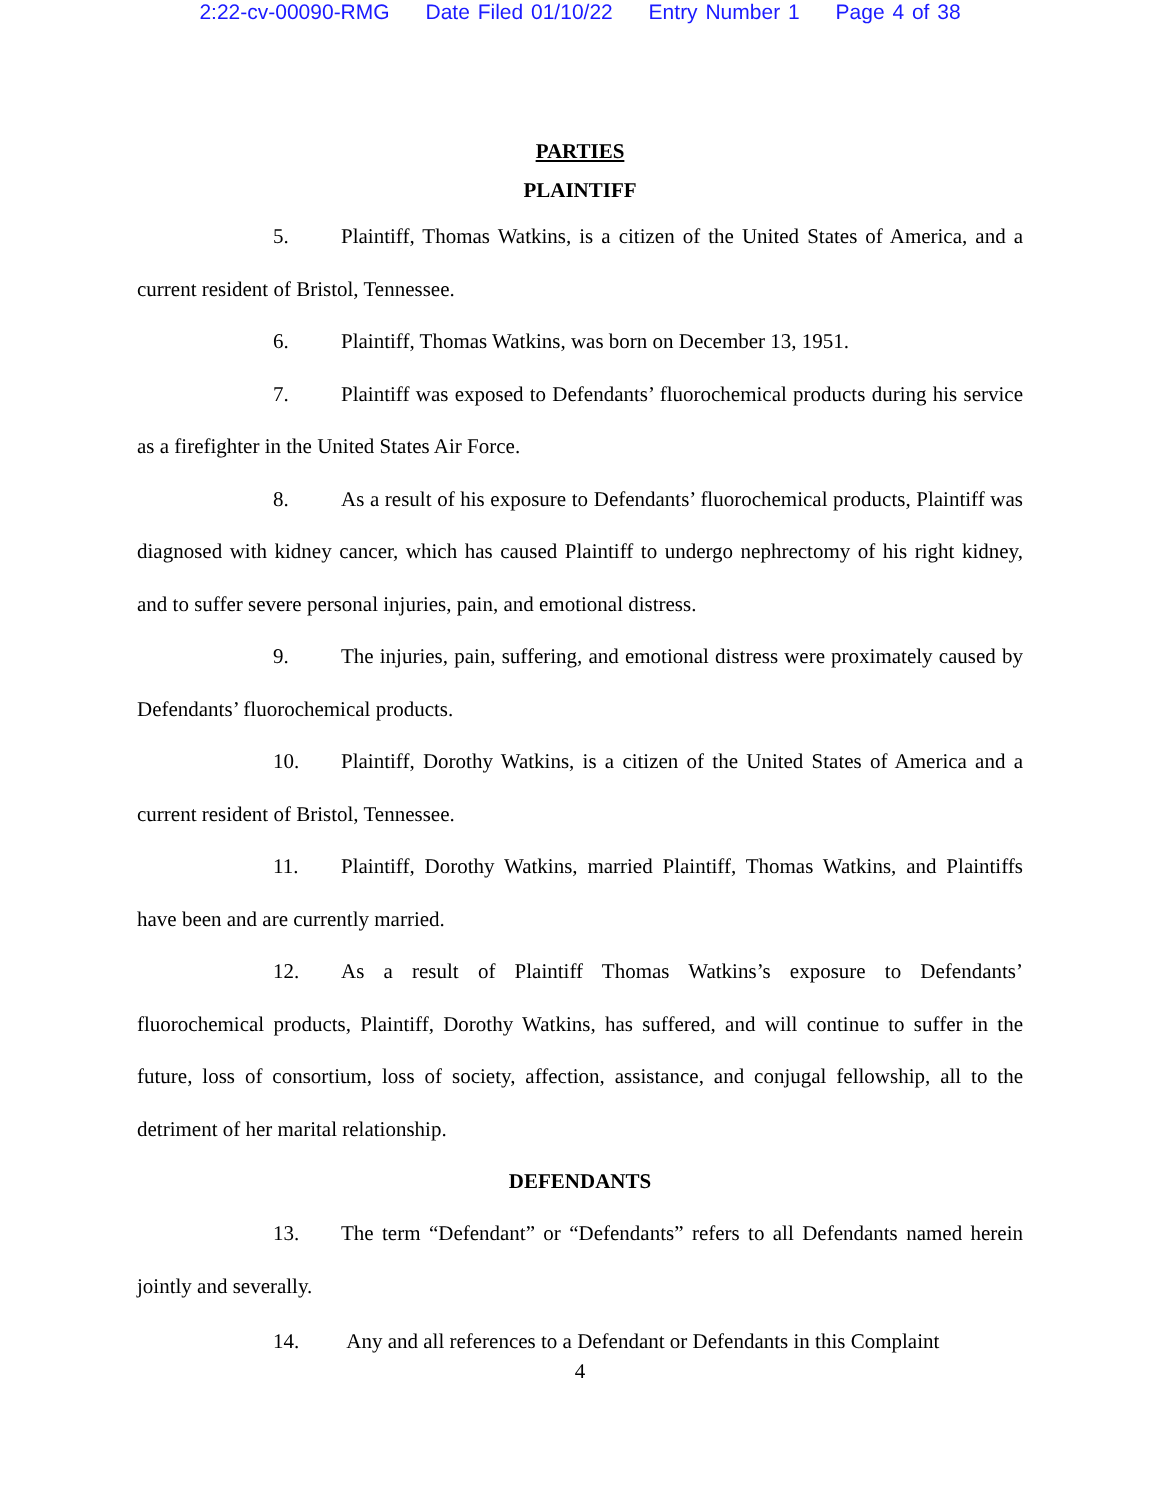2:22-cv-00090-RMG Date Filed 01/10/22 Entry Number 1 Page 4 of 38
PARTIES
PLAINTIFF
5. Plaintiff, Thomas Watkins, is a citizen of the United States of America, and a current resident of Bristol, Tennessee.
6. Plaintiff, Thomas Watkins, was born on December 13, 1951.
7. Plaintiff was exposed to Defendants’ fluorochemical products during his service as a firefighter in the United States Air Force.
8. As a result of his exposure to Defendants’ fluorochemical products, Plaintiff was diagnosed with kidney cancer, which has caused Plaintiff to undergo nephrectomy of his right kidney, and to suffer severe personal injuries, pain, and emotional distress.
9. The injuries, pain, suffering, and emotional distress were proximately caused by Defendants’ fluorochemical products.
10. Plaintiff, Dorothy Watkins, is a citizen of the United States of America and a current resident of Bristol, Tennessee.
11. Plaintiff, Dorothy Watkins, married Plaintiff, Thomas Watkins, and Plaintiffs have been and are currently married.
12. As a result of Plaintiff Thomas Watkins’s exposure to Defendants’ fluorochemical products, Plaintiff, Dorothy Watkins, has suffered, and will continue to suffer in the future, loss of consortium, loss of society, affection, assistance, and conjugal fellowship, all to the detriment of her marital relationship.
DEFENDANTS
13. The term “Defendant” or “Defendants” refers to all Defendants named herein jointly and severally.
14. Any and all references to a Defendant or Defendants in this Complaint
4